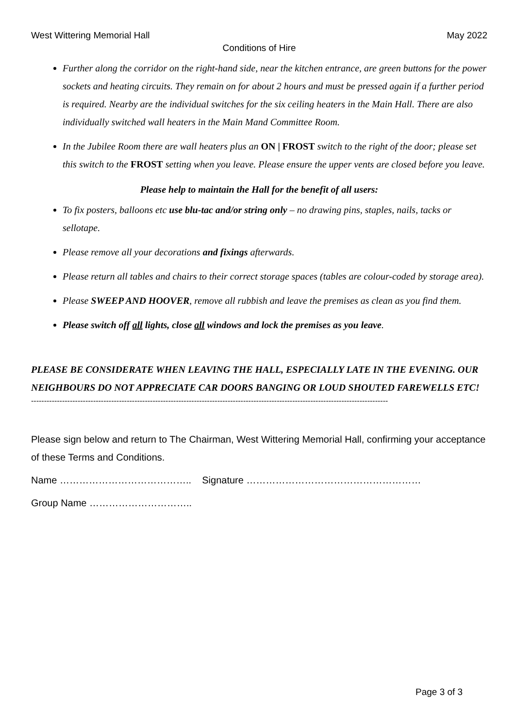West Wittering Memorial Hall May 2022
Conditions of Hire
Further along the corridor on the right-hand side, near the kitchen entrance, are green buttons for the power sockets and heating circuits. They remain on for about 2 hours and must be pressed again if a further period is required. Nearby are the individual switches for the six ceiling heaters in the Main Hall. There are also individually switched wall heaters in the Main Mand Committee Room.
In the Jubilee Room there are wall heaters plus an ON | FROST switch to the right of the door; please set this switch to the FROST setting when you leave. Please ensure the upper vents are closed before you leave.
Please help to maintain the Hall for the benefit of all users:
To fix posters, balloons etc use blu-tac and/or string only – no drawing pins, staples, nails, tacks or sellotape.
Please remove all your decorations and fixings afterwards.
Please return all tables and chairs to their correct storage spaces (tables are colour-coded by storage area).
Please SWEEP AND HOOVER, remove all rubbish and leave the premises as clean as you find them.
Please switch off all lights, close all windows and lock the premises as you leave.
PLEASE BE CONSIDERATE WHEN LEAVING THE HALL, ESPECIALLY LATE IN THE EVENING. OUR NEIGHBOURS DO NOT APPRECIATE CAR DOORS BANGING OR LOUD SHOUTED FAREWELLS ETC!
------------------------------------------------------------------------------------------------------------------------------------------
Please sign below and return to The Chairman, West Wittering Memorial Hall, confirming your acceptance of these Terms and Conditions.
Name ………………………………….. Signature ………………………………………………
Group Name …………………………..
Page 3 of 3